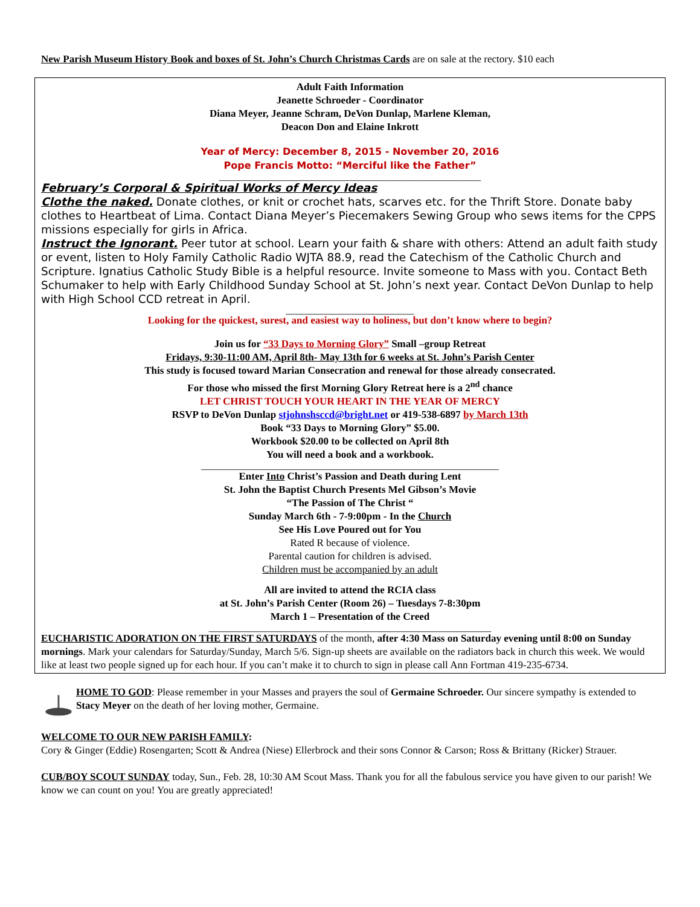New Parish Museum History Book and boxes of St. John’s Church Christmas Cards are on sale at the rectory. $10 each
Adult Faith Information
Jeanette Schroeder - Coordinator
Diana Meyer, Jeanne Schram, DeVon Dunlap, Marlene Kleman,
Deacon Don and Elaine Inkrott
Year of Mercy: December 8, 2015 - November 20, 2016
Pope Francis Motto: “Merciful like the Father”
___________________________________________________
February’s Corporal & Spiritual Works of Mercy Ideas
Clothe the naked. Donate clothes, or knit or crochet hats, scarves etc. for the Thrift Store. Donate baby clothes to Heartbeat of Lima. Contact Diana Meyer’s Piecemakers Sewing Group who sews items for the CPPS missions especially for girls in Africa.
Instruct the Ignorant. Peer tutor at school. Learn your faith & share with others: Attend an adult faith study or event, listen to Holy Family Catholic Radio WJTA 88.9, read the Catechism of the Catholic Church and Scripture. Ignatius Catholic Study Bible is a helpful resource. Invite someone to Mass with you. Contact Beth Schumaker to help with Early Childhood Sunday School at St. John’s next year. Contact DeVon Dunlap to help with High School CCD retreat in April.
_________________________
Looking for the quickest, surest, and easiest way to holiness, but don’t know where to begin?
Join us for “33 Days to Morning Glory” Small –group Retreat
Fridays, 9:30-11:00 AM, April 8th- May 13th for 6 weeks at St. John’s Parish Center
This study is focused toward Marian Consecration and renewal for those already consecrated.
For those who missed the first Morning Glory Retreat here is a 2<sup>nd</sup> chance
LET CHRIST TOUCH YOUR HEART IN THE YEAR OF MERCY
RSVP to DeVon Dunlap stjohnshsccd@bright.net or 419-538-6897 by March 13th
Book “33 Days to Morning Glory” $5.00.
Workbook $20.00 to be collected on April 8th
You will need a book and a workbook.
__________________________________________________________
Enter Into Christ’s Passion and Death during Lent
St. John the Baptist Church Presents Mel Gibson’s Movie
“The Passion of The Christ “
Sunday March 6th - 7-9:00pm - In the Church
See His Love Poured out for You
Rated R because of violence.
Parental caution for children is advised.
Children must be accompanied by an adult
All are invited to attend the RCIA class
at St. John’s Parish Center (Room 26) – Tuesdays 7-8:30pm
March 1 – Presentation of the Creed
_______________________________________________________
EUCHARISTIC ADORATION ON THE FIRST SATURDAYS of the month, after 4:30 Mass on Saturday evening until 8:00 on Sunday mornings. Mark your calendars for Saturday/Sunday, March 5/6. Sign-up sheets are available on the radiators back in church this week. We would like at least two people signed up for each hour. If you can’t make it to church to sign in please call Ann Fortman 419-235-6734.
HOME TO GOD: Please remember in your Masses and prayers the soul of Germaine Schroeder. Our sincere sympathy is extended to Stacy Meyer on the death of her loving mother, Germaine.
WELCOME TO OUR NEW PARISH FAMILY:
Cory & Ginger (Eddie) Rosengarten; Scott & Andrea (Niese) Ellerbrock and their sons Connor & Carson; Ross & Brittany (Ricker) Strauer.
CUB/BOY SCOUT SUNDAY today, Sun., Feb. 28, 10:30 AM Scout Mass. Thank you for all the fabulous service you have given to our parish! We know we can count on you! You are greatly appreciated!